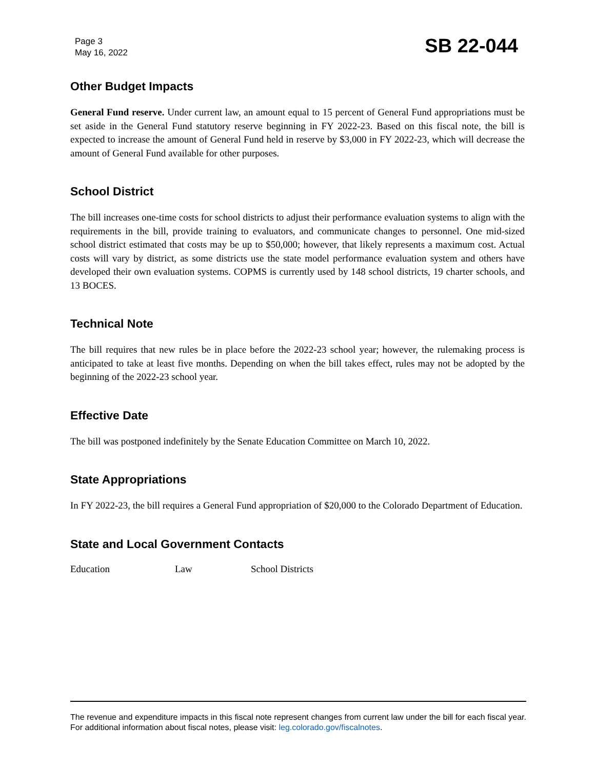Page 3
May 16, 2022
SB 22-044
Other Budget Impacts
General Fund reserve. Under current law, an amount equal to 15 percent of General Fund appropriations must be set aside in the General Fund statutory reserve beginning in FY 2022-23. Based on this fiscal note, the bill is expected to increase the amount of General Fund held in reserve by $3,000 in FY 2022-23, which will decrease the amount of General Fund available for other purposes.
School District
The bill increases one-time costs for school districts to adjust their performance evaluation systems to align with the requirements in the bill, provide training to evaluators, and communicate changes to personnel. One mid-sized school district estimated that costs may be up to $50,000; however, that likely represents a maximum cost. Actual costs will vary by district, as some districts use the state model performance evaluation system and others have developed their own evaluation systems. COPMS is currently used by 148 school districts, 19 charter schools, and 13 BOCES.
Technical Note
The bill requires that new rules be in place before the 2022-23 school year; however, the rulemaking process is anticipated to take at least five months. Depending on when the bill takes effect, rules may not be adopted by the beginning of the 2022-23 school year.
Effective Date
The bill was postponed indefinitely by the Senate Education Committee on March 10, 2022.
State Appropriations
In FY 2022-23, the bill requires a General Fund appropriation of $20,000 to the Colorado Department of Education.
State and Local Government Contacts
Education Law School Districts
The revenue and expenditure impacts in this fiscal note represent changes from current law under the bill for each fiscal year. For additional information about fiscal notes, please visit: leg.colorado.gov/fiscalnotes.